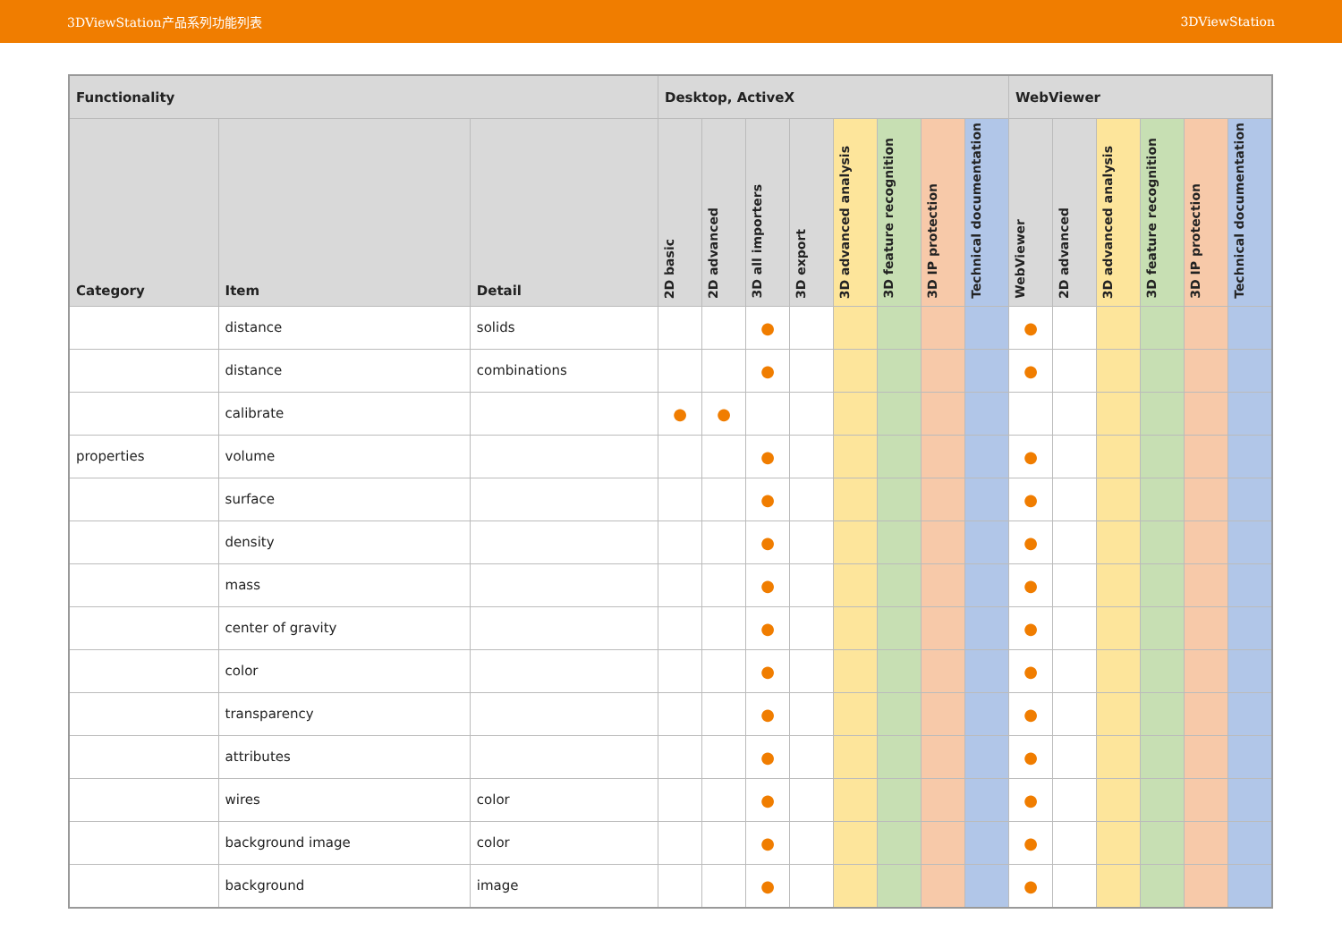3DViewStation产品系列功能列表 3DViewStation
| Functionality | | | Desktop, ActiveX | | | | | | | | WebViewer | | | | | |
| --- | --- | --- | --- | --- | --- | --- | --- | --- | --- | --- | --- | --- | --- | --- | --- | --- |
| Category | Item | Detail | 2D basic | 2D advanced | 3D all importers | 3D export | 3D advanced analysis | 3D feature recognition | 3D IP protection | Technical documentation | WebViewer | 2D advanced | 3D advanced analysis | 3D feature recognition | 3D IP protection | Technical documentation |
| | distance | solids | | | ● | | | | | | ● | | | | | |
| | distance | combinations | | | ● | | | | | | ● | | | | | |
| | calibrate | | ● | ● | | | | | | | | | | | | |
| properties | volume | | | | ● | | | | | | ● | | | | | |
| | surface | | | | ● | | | | | | ● | | | | | |
| | density | | | | ● | | | | | | ● | | | | | |
| | mass | | | | ● | | | | | | ● | | | | | |
| | center of gravity | | | | ● | | | | | | ● | | | | | |
| | color | | | | ● | | | | | | ● | | | | | |
| | transparency | | | | ● | | | | | | ● | | | | | |
| | attributes | | | | ● | | | | | | ● | | | | | |
| | wires | color | | | ● | | | | | | ● | | | | | |
| | background image | color | | | ● | | | | | | ● | | | | | |
| | background | image | | | ● | | | | | | ● | | | | | |